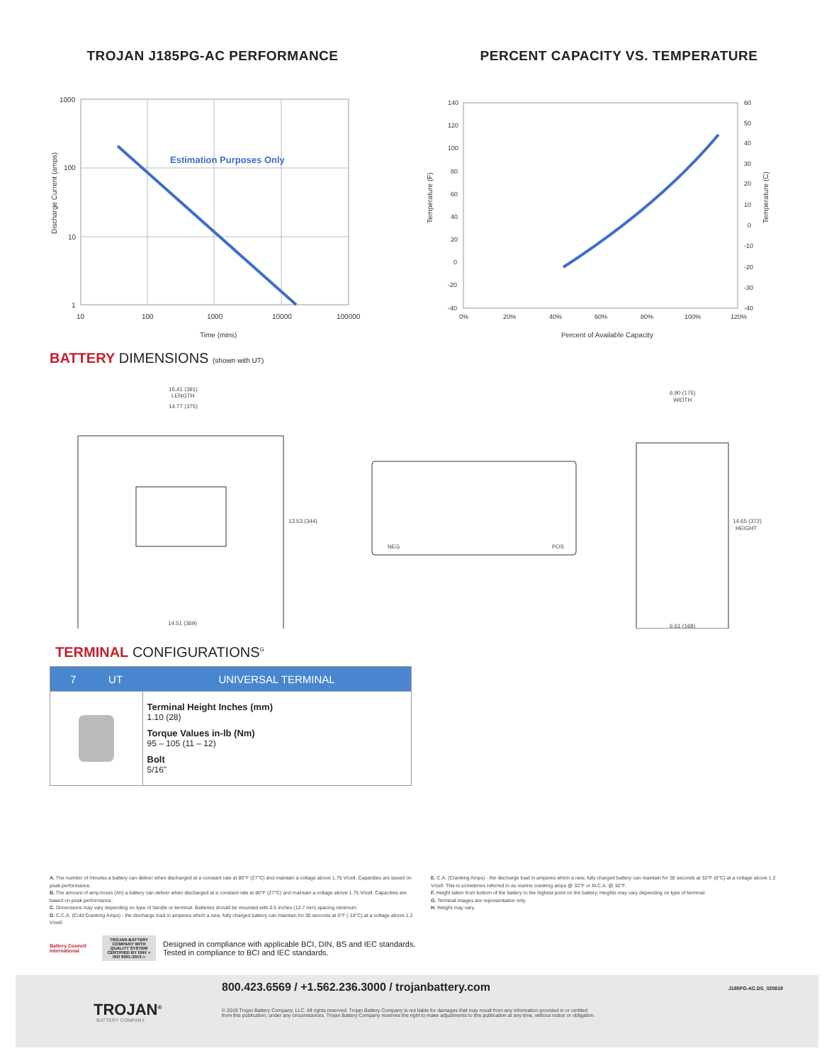TROJAN J185PG-AC PERFORMANCE
Estimation Purposes Only
1000
100
10
1
10
100
1000
10000
100000
Time (mins)
Discharge Current (amps)
PERCENT CAPACITY VS. TEMPERATURE
140
120
100
80
60
40
20
0
-20
-40
60
50
40
30
20
10
0
-10
-20
-30
-40
0%
20%
40%
60%
80%
100%
120%
Percent of Available Capacity
Temperature (F)
Temperature (C)
BATTERY DIMENSIONS (shown with UT)
15.41 (391)
LENGTH
14.77 (375)
13.53 (344)
14.51 (369)
6.90 (175)
WIDTH
14.65 (372)
HEIGHT
6.61 (168)
NEG
POS
TERMINAL CONFIGURATIONS<sup>G</sup>
| 7 UT | UNIVERSAL TERMINAL |
| --- | --- |
| | Terminal Height Inches (mm) 1.10 (28) Torque Values in-lb (Nm) 95 – 105 (11 – 12) Bolt 5/16" |
A. The number of minutes a battery can deliver when discharged at a constant rate at 80°F (27°C) and maintain a voltage above 1.75 V/cell. Capacities are based on peak performance.
B. The amount of amp-hours (Ah) a battery can deliver when discharged at a constant rate at 80°F (27°C) and maintain a voltage above 1.75 V/cell. Capacities are based on peak performance.
C. Dimensions may vary depending on type of handle or terminal. Batteries should be mounted with 0.5 inches (12.7 mm) spacing minimum.
D. C.C.A. (Cold Cranking Amps) - the discharge load in amperes which a new, fully charged battery can maintain for 30 seconds at 0°F (-18°C) at a voltage above 1.2 V/cell.
E. C.A. (Cranking Amps) - the discharge load in amperes which a new, fully charged battery can maintain for 30 seconds at 32°F (0°C) at a voltage above 1.2 V/cell. This is sometimes referred to as marine cranking amps @ 32°F or M.C.A. @ 32°F.
F. Height taken from bottom of the battery to the highest point on the battery. Heights may vary depending on type of terminal.
G. Terminal images are representative only.
H. Weight may vary.
Battery Council International
TROJAN BATTERY COMPANY WITH QUALITY SYSTEM CERTIFIED BY DNV = ISO 9001:2015 =
Designed in compliance with applicable BCI, DIN, BS and IEC standards.
Tested in compliance to BCI and IEC standards.
TROJAN<sup>®</sup>
BATTERY COMPANY
800.423.6569 / +1.562.236.3000 / trojanbattery.com
J185PG-AC.DS_020819
© 2019 Trojan Battery Company, LLC. All rights reserved. Trojan Battery Company is not liable for damages that may result from any information provided in or omitted
from this publication, under any circumstances. Trojan Battery Company reserves the right to make adjustments to this publication at any time, without notice or obligation.